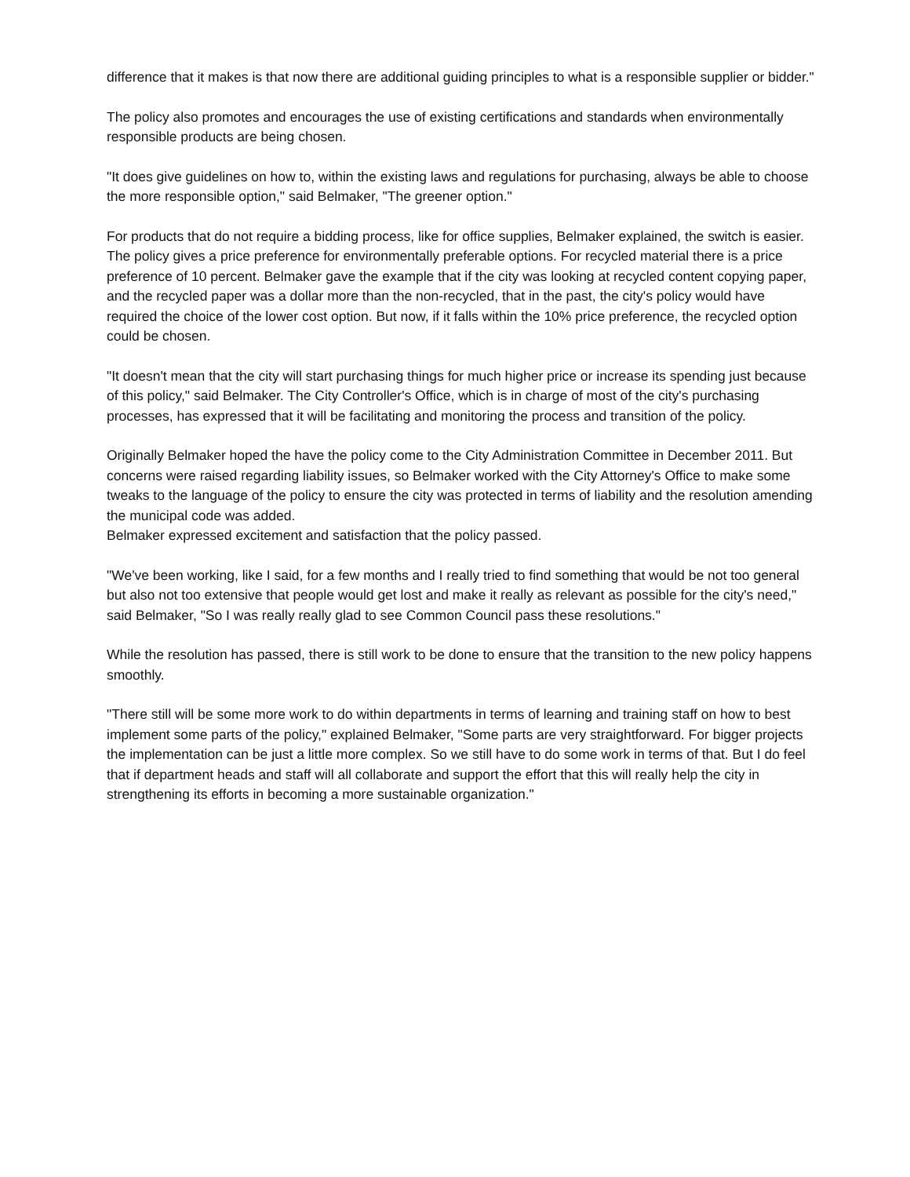difference that it makes is that now there are additional guiding principles to what is a responsible supplier or bidder."
The policy also promotes and encourages the use of existing certifications and standards when environmentally responsible products are being chosen.
"It does give guidelines on how to, within the existing laws and regulations for purchasing, always be able to choose the more responsible option," said Belmaker, "The greener option."
For products that do not require a bidding process, like for office supplies, Belmaker explained, the switch is easier. The policy gives a price preference for environmentally preferable options. For recycled material there is a price preference of 10 percent. Belmaker gave the example that if the city was looking at recycled content copying paper, and the recycled paper was a dollar more than the non-recycled, that in the past, the city's policy would have required the choice of the lower cost option. But now, if it falls within the 10% price preference, the recycled option could be chosen.
"It doesn't mean that the city will start purchasing things for much higher price or increase its spending just because of this policy," said Belmaker. The City Controller's Office, which is in charge of most of the city's purchasing processes, has expressed that it will be facilitating and monitoring the process and transition of the policy.
Originally Belmaker hoped the have the policy come to the City Administration Committee in December 2011. But concerns were raised regarding liability issues, so Belmaker worked with the City Attorney's Office to make some tweaks to the language of the policy to ensure the city was protected in terms of liability and the resolution amending the municipal code was added.
Belmaker expressed excitement and satisfaction that the policy passed.
"We've been working, like I said, for a few months and I really tried to find something that would be not too general but also not too extensive that people would get lost and make it really as relevant as possible for the city's need," said Belmaker, "So I was really really glad to see Common Council pass these resolutions."
While the resolution has passed, there is still work to be done to ensure that the transition to the new policy happens smoothly.
"There still will be some more work to do within departments in terms of learning and training staff on how to best implement some parts of the policy," explained Belmaker, "Some parts are very straightforward. For bigger projects the implementation can be just a little more complex. So we still have to do some work in terms of that. But I do feel that if department heads and staff will all collaborate and support the effort that this will really help the city in strengthening its efforts in becoming a more sustainable organization."